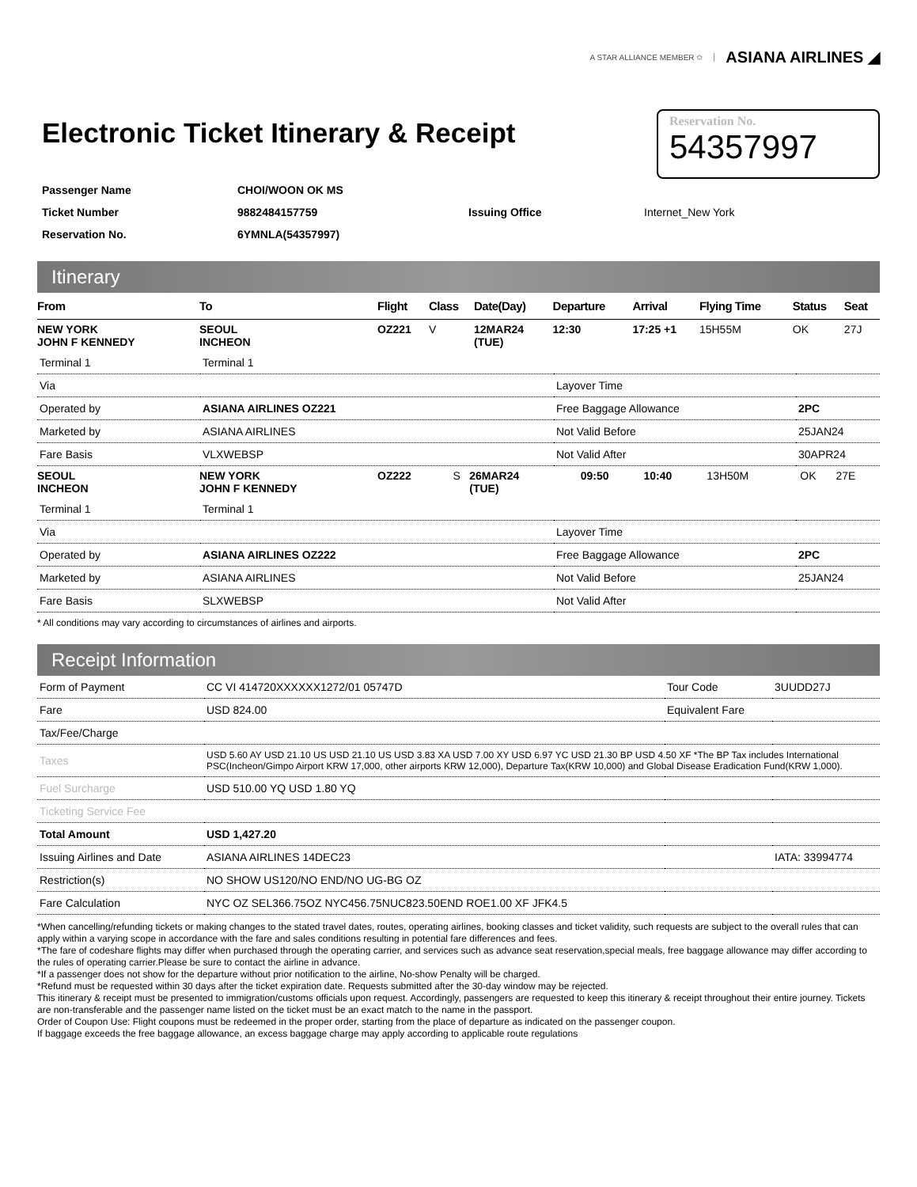A STAR ALLIANCE MEMBER ✩ ASIANA AIRLINES ◢
Electronic Ticket Itinerary & Receipt
Reservation No.
54357997
| Passenger Name | CHOI/WOON OK MS | | |
| Ticket Number | 9882484157759 | Issuing Office | Internet_New York |
| Reservation No. | 6YMNLA(54357997) | | |
Itinerary
| From | To | Flight | Class | Date(Day) | Departure | Arrival | Flying Time | Status | Seat |
| --- | --- | --- | --- | --- | --- | --- | --- | --- | --- |
| NEW YORK JOHN F KENNEDY | SEOUL INCHEON | OZ221 | V | 12MAR24 (TUE) | 12:30 | 17:25 +1 | 15H55M | OK | 27J |
| Terminal 1 | Terminal 1 | | |
| Via | | Layover Time | |
| Operated by | ASIANA AIRLINES OZ221 | Free Baggage Allowance | 2PC |
| Marketed by | ASIANA AIRLINES | Not Valid Before | 25JAN24 |
| Fare Basis | VLXWEBSP | Not Valid After | 30APR24 |
| SEOUL INCHEON | NEW YORK JOHN F KENNEDY | OZ222 | S | 26MAR24 (TUE) | 09:50 | 10:40 | 13H50M | OK | 27E |
| Terminal 1 | Terminal 1 | | |
| Via | | Layover Time | |
| Operated by | ASIANA AIRLINES OZ222 | Free Baggage Allowance | 2PC |
| Marketed by | ASIANA AIRLINES | Not Valid Before | 25JAN24 |
| Fare Basis | SLXWEBSP | Not Valid After | |
* All conditions may vary according to circumstances of airlines and airports.
Receipt Information
| Form of Payment | CC VI 414720XXXXXX1272/01 05747D | Tour Code | 3UUDD27J |
| Fare | USD 824.00 | Equivalent Fare | |
| Tax/Fee/Charge | | | |
| Taxes | USD 5.60 AY USD 21.10 US USD 21.10 US USD 3.83 XA USD 7.00 XY USD 6.97 YC USD 21.30 BP USD 4.50 XF *The BP Tax includes International PSC(Incheon/Gimpo Airport KRW 17,000, other airports KRW 12,000), Departure Tax(KRW 10,000) and Global Disease Eradication Fund(KRW 1,000). | | |
| Fuel Surcharge | USD 510.00 YQ USD 1.80 YQ | | |
| Ticketing Service Fee | | | |
| Total Amount | USD 1,427.20 | | |
| Issuing Airlines and Date | ASIANA AIRLINES 14DEC23 | | IATA: 33994774 |
| Restriction(s) | NO SHOW US120/NO END/NO UG-BG OZ | | |
| Fare Calculation | NYC OZ SEL366.75OZ NYC456.75NUC823.50END ROE1.00 XF JFK4.5 | | |
*When cancelling/refunding tickets or making changes to the stated travel dates, routes, operating airlines, booking classes and ticket validity, such requests are subject to the overall rules that can apply within a varying scope in accordance with the fare and sales conditions resulting in potential fare differences and fees.
*The fare of codeshare flights may differ when purchased through the operating carrier, and services such as advance seat reservation,special meals, free baggage allowance may differ according to the rules of operating carrier.Please be sure to contact the airline in advance.
*If a passenger does not show for the departure without prior notification to the airline, No-show Penalty will be charged.
*Refund must be requested within 30 days after the ticket expiration date. Requests submitted after the 30-day window may be rejected.
This itinerary & receipt must be presented to immigration/customs officials upon request. Accordingly, passengers are requested to keep this itinerary & receipt throughout their entire journey. Tickets are non-transferable and the passenger name listed on the ticket must be an exact match to the name in the passport.
Order of Coupon Use: Flight coupons must be redeemed in the proper order, starting from the place of departure as indicated on the passenger coupon.
If baggage exceeds the free baggage allowance, an excess baggage charge may apply according to applicable route regulations